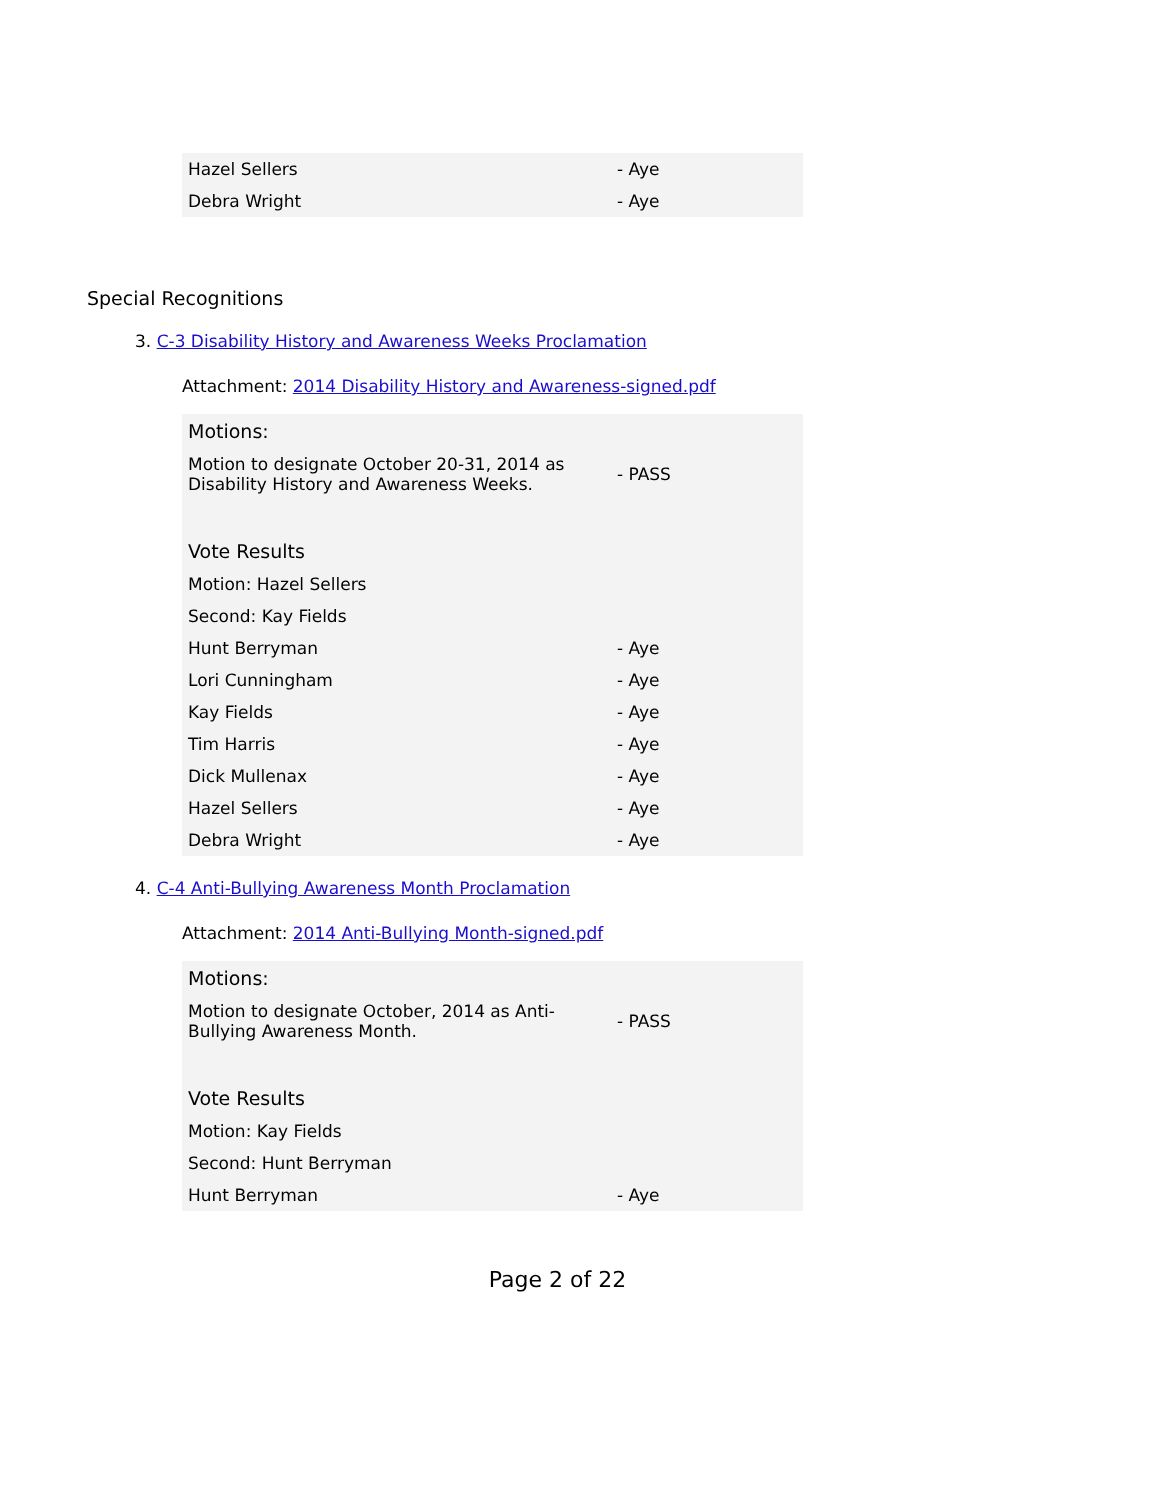| Hazel Sellers | - Aye |
| Debra Wright | - Aye |
Special Recognitions
3. C-3 Disability History and Awareness Weeks Proclamation
Attachment: 2014 Disability History and Awareness-signed.pdf
| Motions: | |
| Motion to designate October 20-31, 2014 as Disability History and Awareness Weeks. | - PASS |
| Vote Results | |
| Motion: Hazel Sellers | |
| Second: Kay Fields | |
| Hunt Berryman | - Aye |
| Lori Cunningham | - Aye |
| Kay Fields | - Aye |
| Tim Harris | - Aye |
| Dick Mullenax | - Aye |
| Hazel Sellers | - Aye |
| Debra Wright | - Aye |
4. C-4 Anti-Bullying Awareness Month Proclamation
Attachment: 2014 Anti-Bullying Month-signed.pdf
| Motions: | |
| Motion to designate October, 2014 as Anti-Bullying Awareness Month. | - PASS |
| Vote Results | |
| Motion: Kay Fields | |
| Second: Hunt Berryman | |
| Hunt Berryman | - Aye |
Page 2 of 22